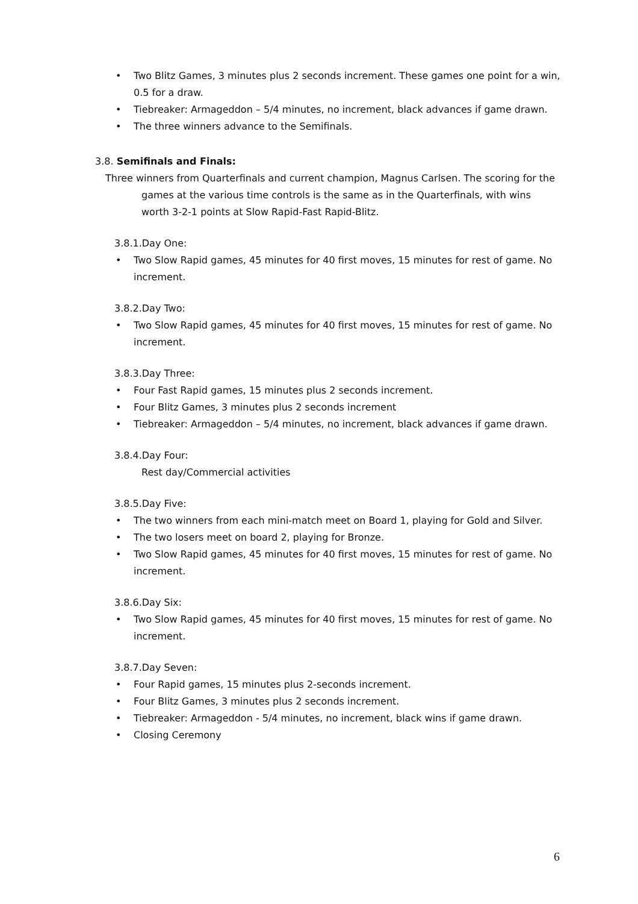• Two Blitz Games, 3 minutes plus 2 seconds increment. These games one point for a win, 0.5 for a draw.
• Tiebreaker: Armageddon – 5/4 minutes, no increment, black advances if game drawn.
• The three winners advance to the Semifinals.
3.8. Semifinals and Finals:
Three winners from Quarterfinals and current champion, Magnus Carlsen. The scoring for the
games at the various time controls is the same as in the Quarterfinals, with wins worth 3-2-1 points at Slow Rapid-Fast Rapid-Blitz.
3.8.1.Day One:
• Two Slow Rapid games, 45 minutes for 40 first moves, 15 minutes for rest of game. No increment.
3.8.2.Day Two:
• Two Slow Rapid games, 45 minutes for 40 first moves, 15 minutes for rest of game. No increment.
3.8.3.Day Three:
• Four Fast Rapid games, 15 minutes plus 2 seconds increment.
• Four Blitz Games, 3 minutes plus 2 seconds increment
• Tiebreaker: Armageddon – 5/4 minutes, no increment, black advances if game drawn.
3.8.4.Day Four:
Rest day/Commercial activities
3.8.5.Day Five:
• The two winners from each mini-match meet on Board 1, playing for Gold and Silver.
• The two losers meet on board 2, playing for Bronze.
• Two Slow Rapid games, 45 minutes for 40 first moves, 15 minutes for rest of game. No increment.
3.8.6.Day Six:
• Two Slow Rapid games, 45 minutes for 40 first moves, 15 minutes for rest of game. No increment.
3.8.7.Day Seven:
• Four Rapid games, 15 minutes plus 2-seconds increment.
• Four Blitz Games, 3 minutes plus 2 seconds increment.
• Tiebreaker: Armageddon - 5/4 minutes, no increment, black wins if game drawn.
• Closing Ceremony
6